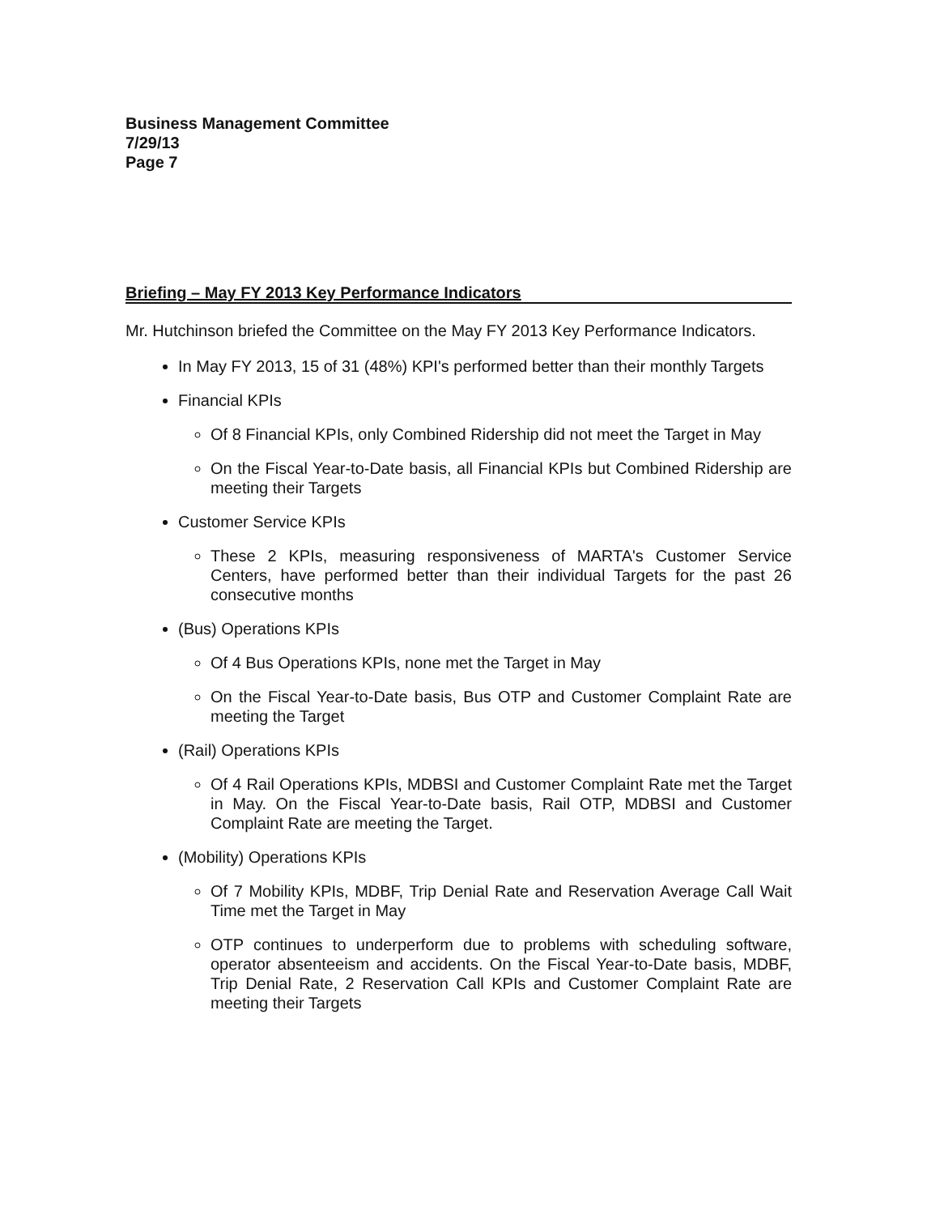Business Management Committee
7/29/13
Page 7
Briefing – May FY 2013 Key Performance Indicators
Mr. Hutchinson briefed the Committee on the May FY 2013 Key Performance Indicators.
In May FY 2013, 15 of 31 (48%) KPI's performed better than their monthly Targets
Financial KPIs
Of 8 Financial KPIs, only Combined Ridership did not meet the Target in May
On the Fiscal Year-to-Date basis, all Financial KPIs but Combined Ridership are meeting their Targets
Customer Service KPIs
These 2 KPIs, measuring responsiveness of MARTA's Customer Service Centers, have performed better than their individual Targets for the past 26 consecutive months
(Bus) Operations KPIs
Of 4 Bus Operations KPIs, none met the Target in May
On the Fiscal Year-to-Date basis, Bus OTP and Customer Complaint Rate are meeting the Target
(Rail) Operations KPIs
Of 4 Rail Operations KPIs, MDBSI and Customer Complaint Rate met the Target in May. On the Fiscal Year-to-Date basis, Rail OTP, MDBSI and Customer Complaint Rate are meeting the Target.
(Mobility) Operations KPIs
Of 7 Mobility KPIs, MDBF, Trip Denial Rate and Reservation Average Call Wait Time met the Target in May
OTP continues to underperform due to problems with scheduling software, operator absenteeism and accidents. On the Fiscal Year-to-Date basis, MDBF, Trip Denial Rate, 2 Reservation Call KPIs and Customer Complaint Rate are meeting their Targets